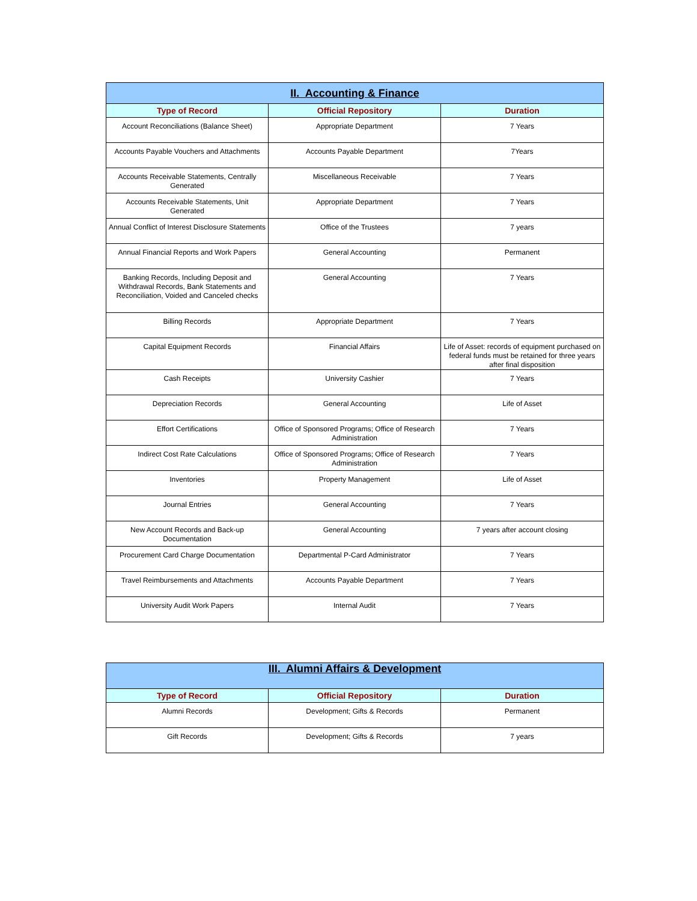| II. Accounting & Finance | | |
| --- | --- | --- |
| Type of Record | Official Repository | Duration |
| Account Reconciliations (Balance Sheet) | Appropriate Department | 7 Years |
| Accounts Payable Vouchers and Attachments | Accounts Payable Department | 7Years |
| Accounts Receivable Statements, Centrally Generated | Miscellaneous Receivable | 7 Years |
| Accounts Receivable Statements, Unit Generated | Appropriate Department | 7 Years |
| Annual Conflict of Interest Disclosure Statements | Office of the Trustees | 7 years |
| Annual Financial Reports and Work Papers | General Accounting | Permanent |
| Banking Records, Including Deposit and Withdrawal Records, Bank Statements and Reconciliation, Voided and Canceled checks | General Accounting | 7 Years |
| Billing Records | Appropriate Department | 7 Years |
| Capital Equipment Records | Financial Affairs | Life of Asset: records of equipment purchased on federal funds must be retained for three years after final disposition |
| Cash Receipts | University Cashier | 7 Years |
| Depreciation Records | General Accounting | Life of Asset |
| Effort Certifications | Office of Sponsored Programs; Office of Research Administration | 7 Years |
| Indirect Cost Rate Calculations | Office of Sponsored Programs; Office of Research Administration | 7 Years |
| Inventories | Property Management | Life of Asset |
| Journal Entries | General Accounting | 7 Years |
| New Account Records and Back-up Documentation | General Accounting | 7 years after account closing |
| Procurement Card Charge Documentation | Departmental P-Card Administrator | 7 Years |
| Travel Reimbursements and Attachments | Accounts Payable Department | 7 Years |
| University Audit Work Papers | Internal Audit | 7 Years |
| III. Alumni Affairs & Development | | |
| --- | --- | --- |
| Type of Record | Official Repository | Duration |
| Alumni Records | Development; Gifts & Records | Permanent |
| Gift Records | Development; Gifts & Records | 7 years |